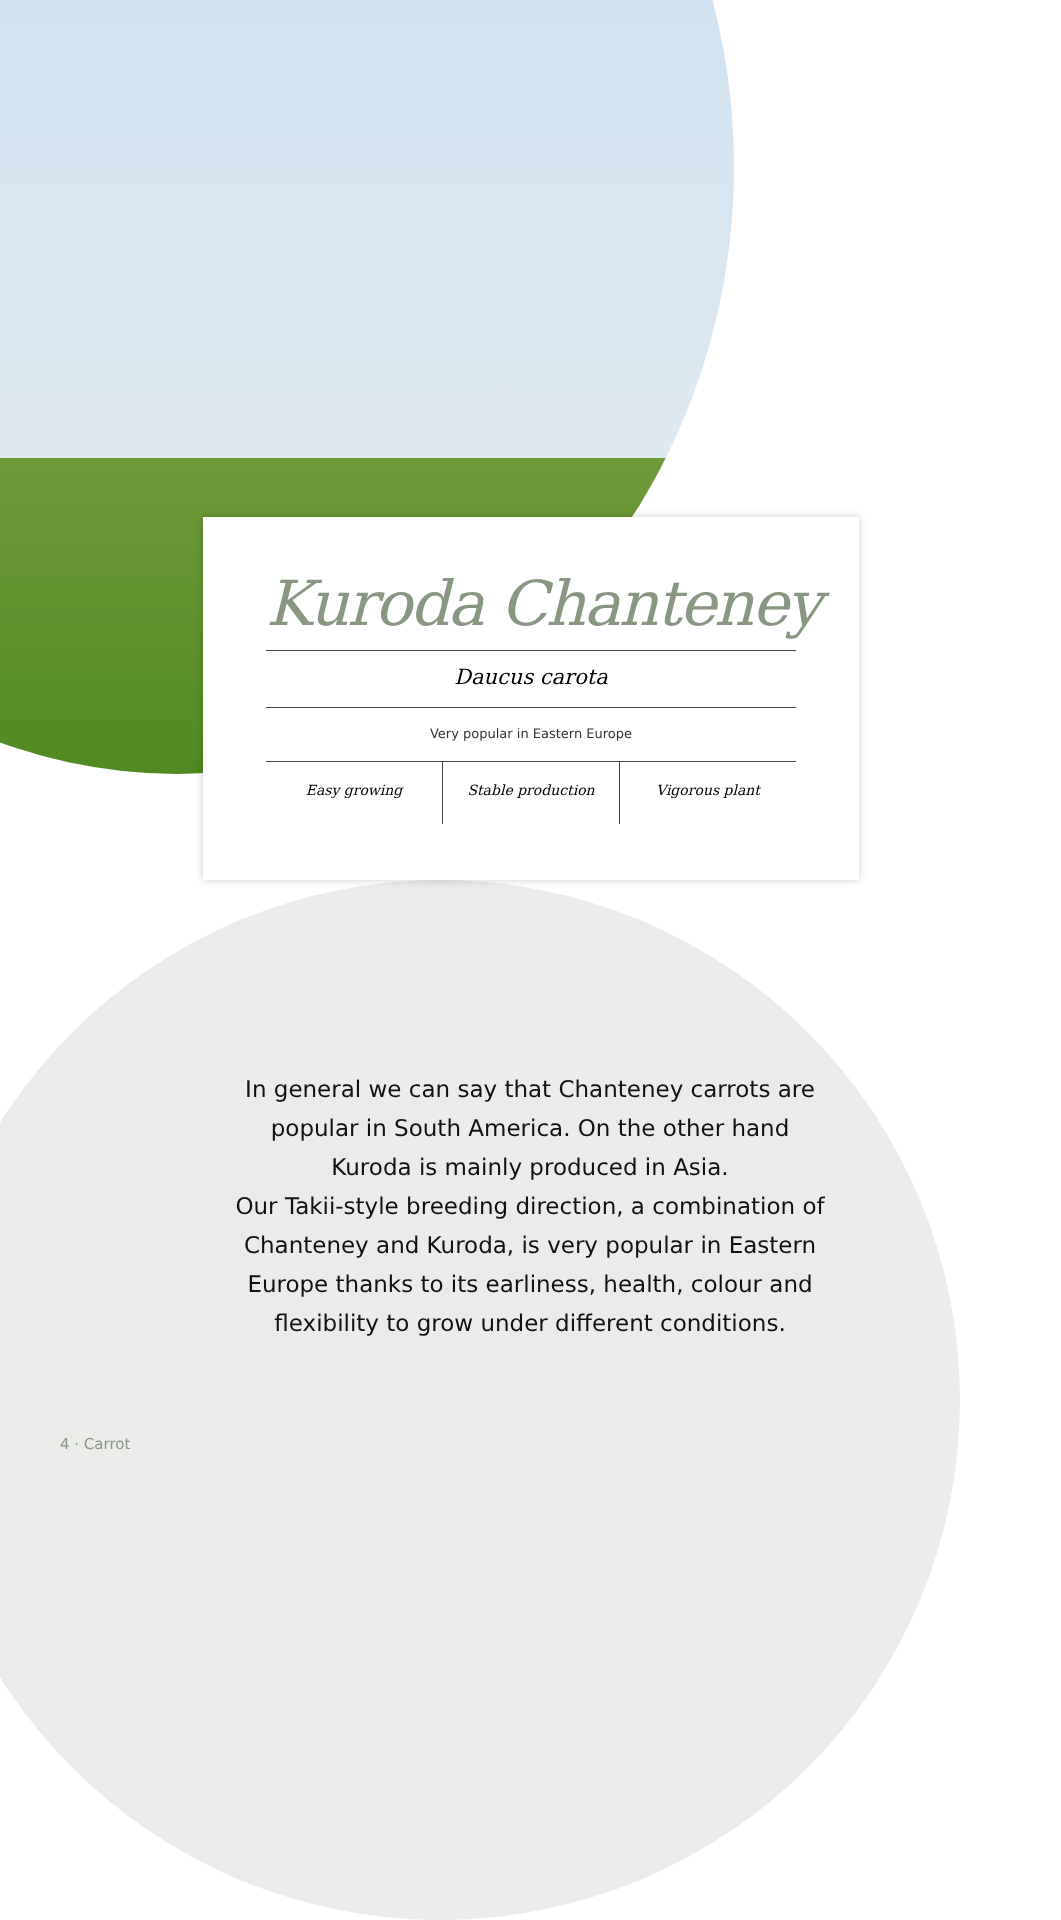Kuroda Chanteney
Daucus carota
Very popular in Eastern Europe
Easy growing Stable production Vigorous plant
In general we can say that Chanteney carrots are popular in South America. On the other hand Kuroda is mainly produced in Asia.
Our Takii-style breeding direction, a combination of Chanteney and Kuroda, is very popular in Eastern Europe thanks to its earliness, health, colour and flexibility to grow under different conditions.
4 · Carrot